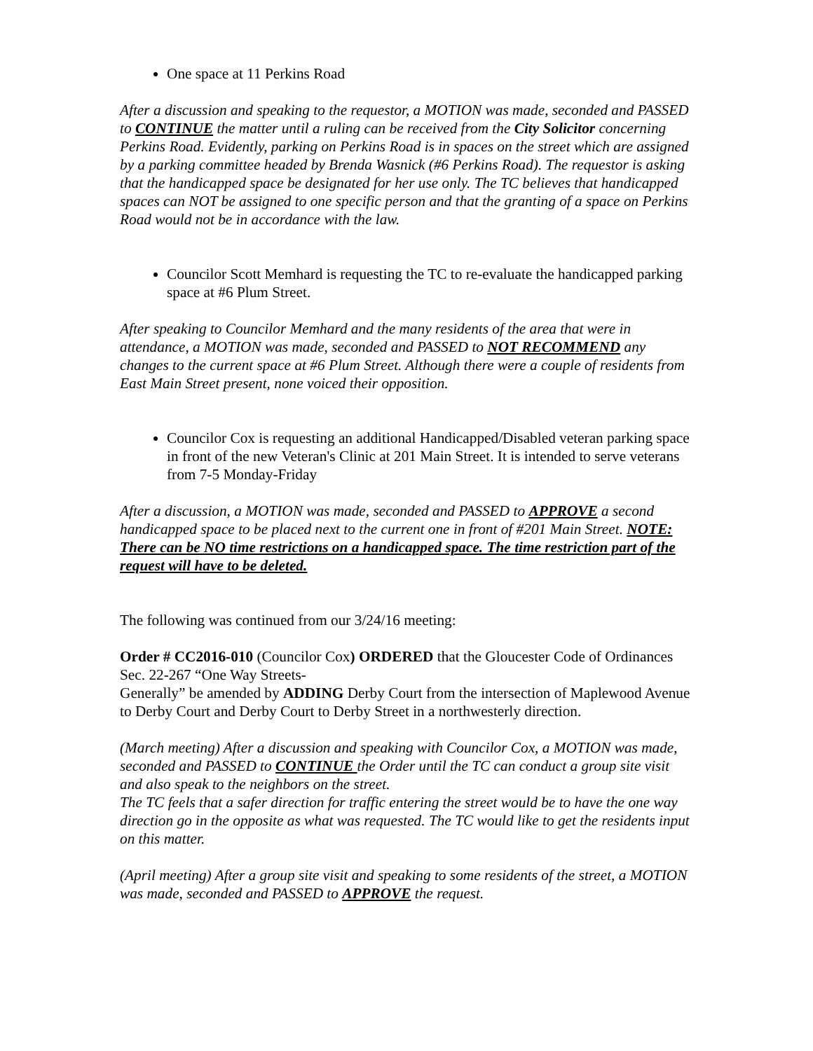One space at 11 Perkins Road
After a discussion and speaking to the requestor, a MOTION was made, seconded and PASSED to CONTINUE the matter until a ruling can be received from the City Solicitor concerning Perkins Road. Evidently, parking on Perkins Road is in spaces on the street which are assigned by a parking committee headed by Brenda Wasnick (#6 Perkins Road). The requestor is asking that the handicapped space be designated for her use only. The TC believes that handicapped spaces can NOT be assigned to one specific person and that the granting of a space on Perkins Road would not be in accordance with the law.
Councilor Scott Memhard is requesting the TC to re-evaluate the handicapped parking space at #6 Plum Street.
After speaking to Councilor Memhard and the many residents of the area that were in attendance, a MOTION was made, seconded and PASSED to NOT RECOMMEND any changes to the current space at #6 Plum Street. Although there were a couple of residents from East Main Street present, none voiced their opposition.
Councilor Cox is requesting an additional Handicapped/Disabled veteran parking space in front of the new Veteran's Clinic at 201 Main Street. It is intended to serve veterans from 7-5 Monday-Friday
After a discussion, a MOTION was made, seconded and PASSED to APPROVE a second handicapped space to be placed next to the current one in front of #201 Main Street. NOTE: There can be NO time restrictions on a handicapped space. The time restriction part of the request will have to be deleted.
The following was continued from our 3/24/16 meeting:
Order # CC2016-010 (Councilor Cox) ORDERED that the Gloucester Code of Ordinances Sec. 22-267 “One Way Streets-
Generally” be amended by ADDING Derby Court from the intersection of Maplewood Avenue to Derby Court and Derby Court to Derby Street in a northwesterly direction.
(March meeting) After a discussion and speaking with Councilor Cox, a MOTION was made, seconded and PASSED to CONTINUE the Order until the TC can conduct a group site visit and also speak to the neighbors on the street.
The TC feels that a safer direction for traffic entering the street would be to have the one way direction go in the opposite as what was requested. The TC would like to get the residents input on this matter.
(April meeting) After a group site visit and speaking to some residents of the street, a MOTION was made, seconded and PASSED to APPROVE the request.